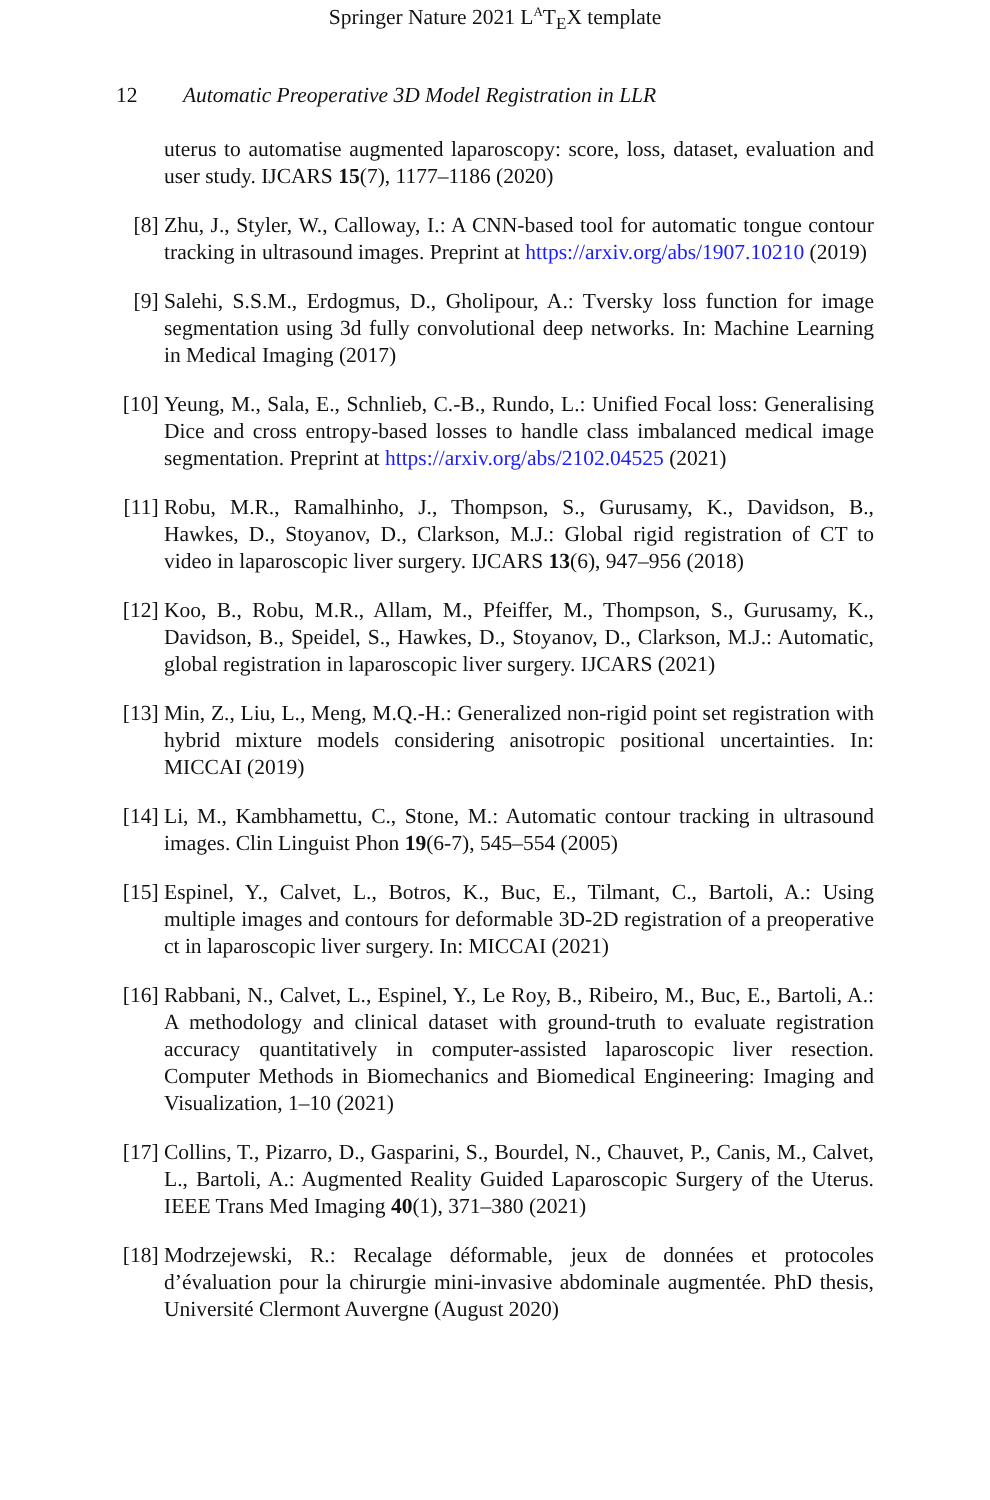Springer Nature 2021 L<sup>A</sup>T<sub>E</sub>X template
12 Automatic Preoperative 3D Model Registration in LLR
uterus to automatise augmented laparoscopy: score, loss, dataset, evaluation and user study. IJCARS 15(7), 1177–1186 (2020)
[8] Zhu, J., Styler, W., Calloway, I.: A CNN-based tool for automatic tongue contour tracking in ultrasound images. Preprint at https://arxiv.org/abs/1907.10210 (2019)
[9] Salehi, S.S.M., Erdogmus, D., Gholipour, A.: Tversky loss function for image segmentation using 3d fully convolutional deep networks. In: Machine Learning in Medical Imaging (2017)
[10]
Yeung, M., Sala, E., Schnlieb, C.-B., Rundo, L.: Unified Focal loss: Generalising Dice and cross entropy-based losses to handle class imbalanced medical image segmentation. Preprint at https://arxiv.org/abs/2102.04525 (2021)
[11]
Robu, M.R., Ramalhinho, J., Thompson, S., Gurusamy, K., Davidson, B., Hawkes, D., Stoyanov, D., Clarkson, M.J.: Global rigid registration of CT to video in laparoscopic liver surgery. IJCARS 13(6), 947–956 (2018)
[12]
Koo, B., Robu, M.R., Allam, M., Pfeiffer, M., Thompson, S., Gurusamy, K., Davidson, B., Speidel, S., Hawkes, D., Stoyanov, D., Clarkson, M.J.: Automatic, global registration in laparoscopic liver surgery. IJCARS (2021)
[13]
Min, Z., Liu, L., Meng, M.Q.-H.: Generalized non-rigid point set registration with hybrid mixture models considering anisotropic positional uncertainties. In: MICCAI (2019)
[14]
Li, M., Kambhamettu, C., Stone, M.: Automatic contour tracking in ultrasound images. Clin Linguist Phon 19(6-7), 545–554 (2005)
[15]
Espinel, Y., Calvet, L., Botros, K., Buc, E., Tilmant, C., Bartoli, A.: Using multiple images and contours for deformable 3D-2D registration of a preoperative ct in laparoscopic liver surgery. In: MICCAI (2021)
[16]
Rabbani, N., Calvet, L., Espinel, Y., Le Roy, B., Ribeiro, M., Buc, E., Bartoli, A.: A methodology and clinical dataset with ground-truth to evaluate registration accuracy quantitatively in computer-assisted laparoscopic liver resection. Computer Methods in Biomechanics and Biomedical Engineering: Imaging and Visualization, 1–10 (2021)
[17]
Collins, T., Pizarro, D., Gasparini, S., Bourdel, N., Chauvet, P., Canis, M., Calvet, L., Bartoli, A.: Augmented Reality Guided Laparoscopic Surgery of the Uterus. IEEE Trans Med Imaging 40(1), 371–380 (2021)
[18]
Modrzejewski, R.: Recalage déformable, jeux de données et protocoles d’évaluation pour la chirurgie mini-invasive abdominale augmentée. PhD thesis, Université Clermont Auvergne (August 2020)